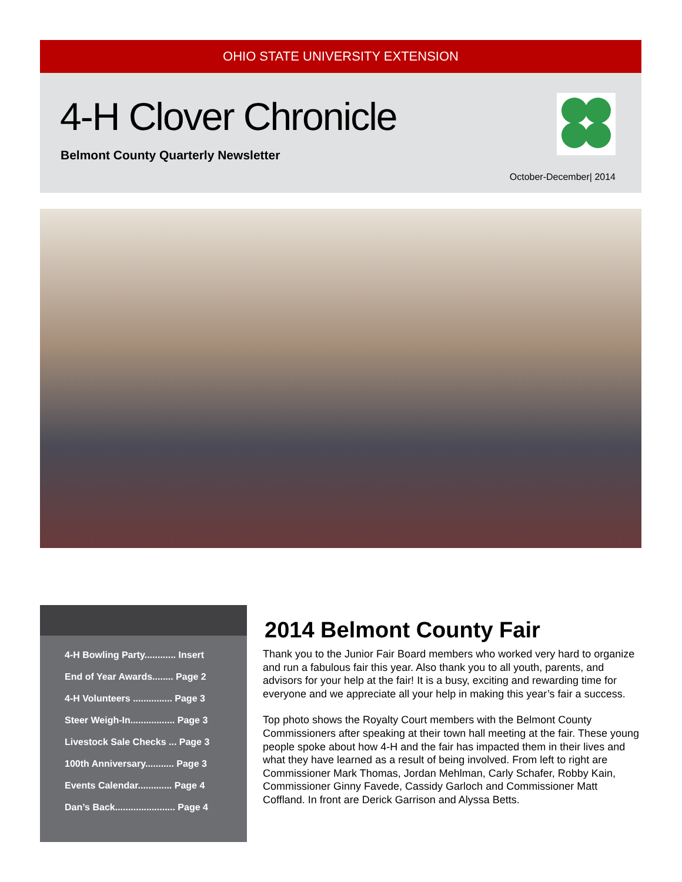OHIO STATE UNIVERSITY EXTENSION
4-H Clover Chronicle
Belmont County Quarterly Newsletter
October-December| 2014
4-H Bowling Party............ Insert
End of Year Awards........ Page 2
4-H Volunteers ............... Page 3
Steer Weigh-In................. Page 3
Livestock Sale Checks ... Page 3
100th Anniversary........... Page 3
Events Calendar............. Page 4
Dan’s Back....................... Page 4
2014 Belmont County Fair
Thank you to the Junior Fair Board members who worked very hard to organize and run a fabulous fair this year. Also thank you to all youth, parents, and advisors for your help at the fair! It is a busy, exciting and rewarding time for everyone and we appreciate all your help in making this year’s fair a success.
Top photo shows the Royalty Court members with the Belmont County Commissioners after speaking at their town hall meeting at the fair. These young people spoke about how 4-H and the fair has impacted them in their lives and what they have learned as a result of being involved. From left to right are Commissioner Mark Thomas, Jordan Mehlman, Carly Schafer, Robby Kain, Commissioner Ginny Favede, Cassidy Garloch and Commissioner Matt Coffland. In front are Derick Garrison and Alyssa Betts.